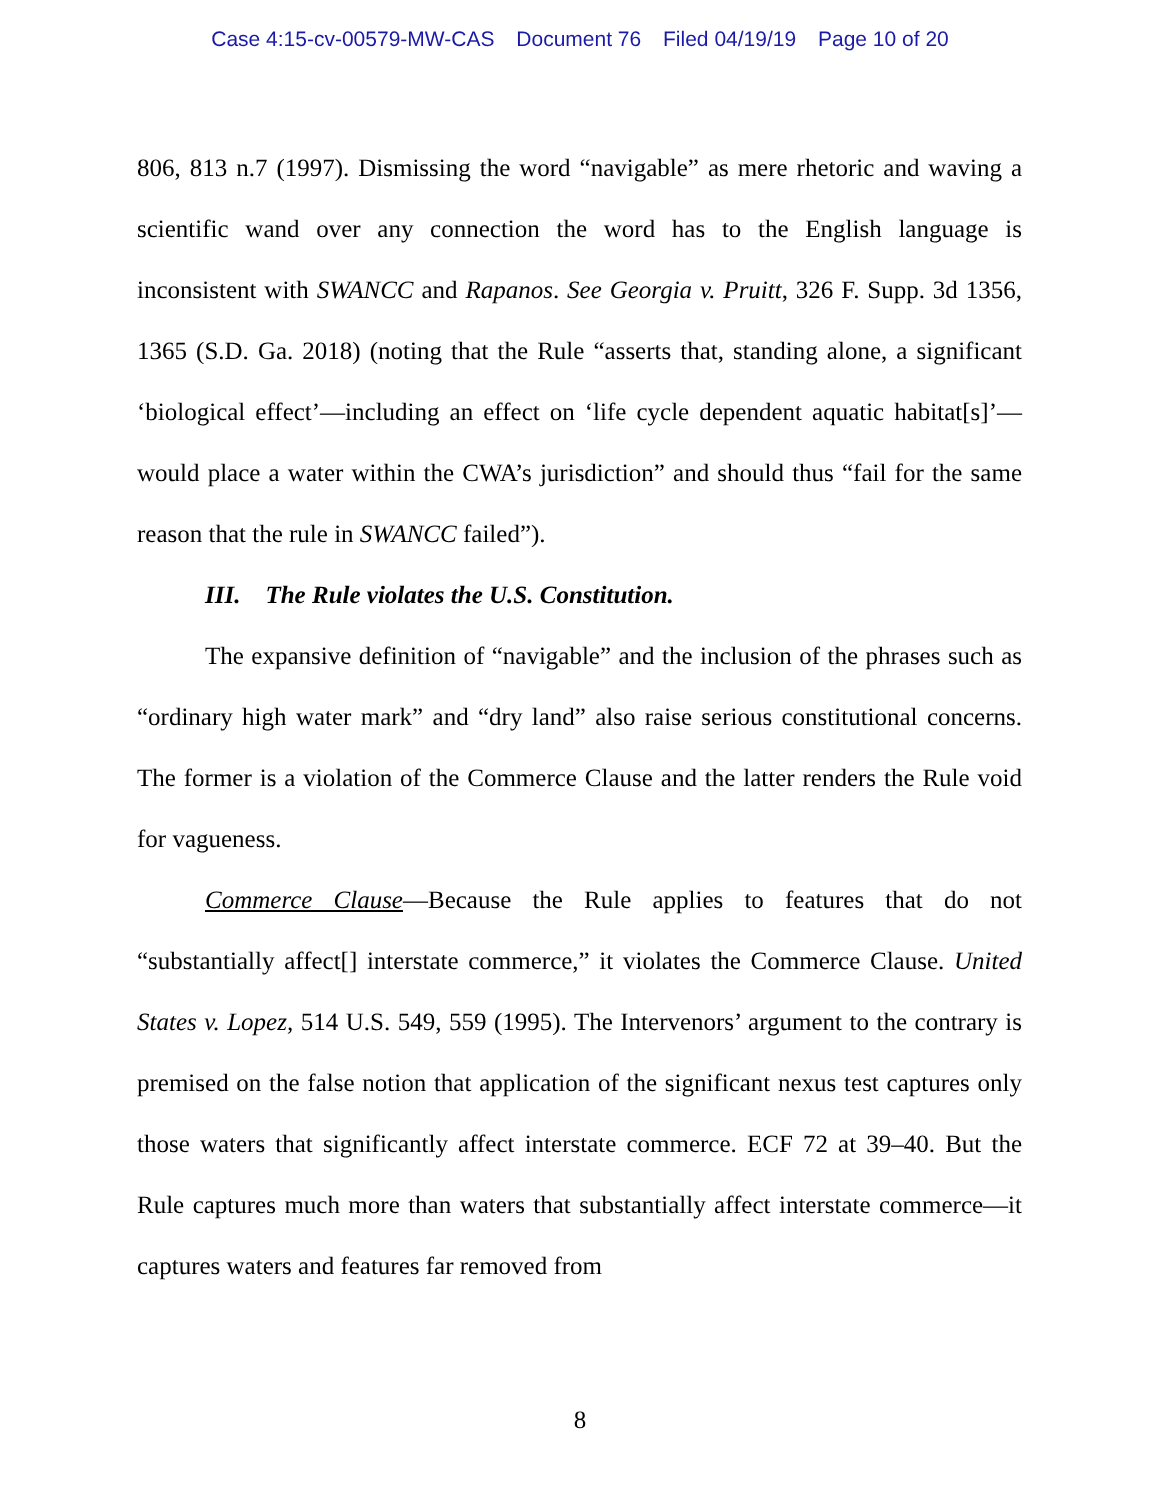Case 4:15-cv-00579-MW-CAS Document 76 Filed 04/19/19 Page 10 of 20
806, 813 n.7 (1997). Dismissing the word “navigable” as mere rhetoric and waving a scientific wand over any connection the word has to the English language is inconsistent with SWANCC and Rapanos. See Georgia v. Pruitt, 326 F. Supp. 3d 1356, 1365 (S.D. Ga. 2018) (noting that the Rule “asserts that, standing alone, a significant ‘biological effect’—including an effect on ‘life cycle dependent aquatic habitat[s]’—would place a water within the CWA’s jurisdiction” and should thus “fail for the same reason that the rule in SWANCC failed”).
III. The Rule violates the U.S. Constitution.
The expansive definition of “navigable” and the inclusion of the phrases such as “ordinary high water mark” and “dry land” also raise serious constitutional concerns. The former is a violation of the Commerce Clause and the latter renders the Rule void for vagueness.
Commerce Clause—Because the Rule applies to features that do not “substantially affect[] interstate commerce,” it violates the Commerce Clause. United States v. Lopez, 514 U.S. 549, 559 (1995). The Intervenors’ argument to the contrary is premised on the false notion that application of the significant nexus test captures only those waters that significantly affect interstate commerce. ECF 72 at 39–40. But the Rule captures much more than waters that substantially affect interstate commerce—it captures waters and features far removed from
8